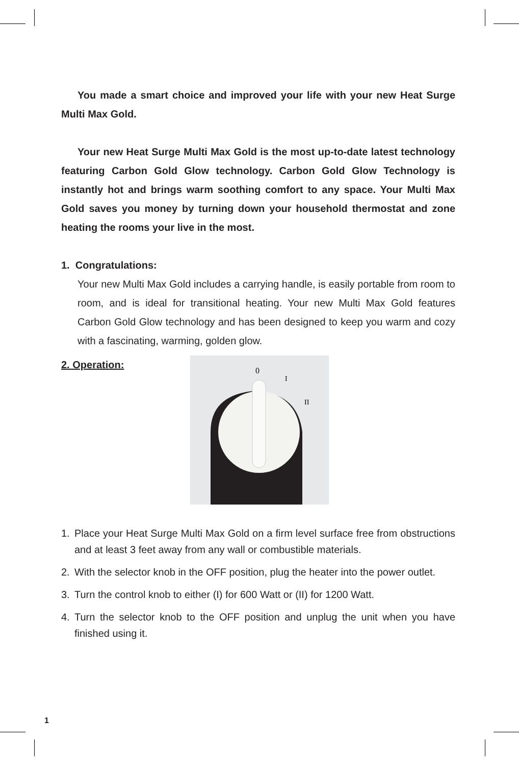You made a smart choice and improved your life with your new Heat Surge Multi Max Gold.
Your new Heat Surge Multi Max Gold is the most up-to-date latest technology featuring Carbon Gold Glow technology. Carbon Gold Glow Technology is instantly hot and brings warm soothing comfort to any space. Your Multi Max Gold saves you money by turning down your household thermostat and zone heating the rooms your live in the most.
1. Congratulations:
Your new Multi Max Gold includes a carrying handle, is easily portable from room to room, and is ideal for transitional heating. Your new Multi Max Gold features Carbon Gold Glow technology and has been designed to keep you warm and cozy with a fascinating, warming, golden glow.
2. Operation:
0
I
II
1. Place your Heat Surge Multi Max Gold on a firm level surface free from obstructions and at least 3 feet away from any wall or combustible materials.
2. With the selector knob in the OFF position, plug the heater into the power outlet.
3. Turn the control knob to either (I) for 600 Watt or (II) for 1200 Watt.
4. Turn the selector knob to the OFF position and unplug the unit when you have finished using it.
1